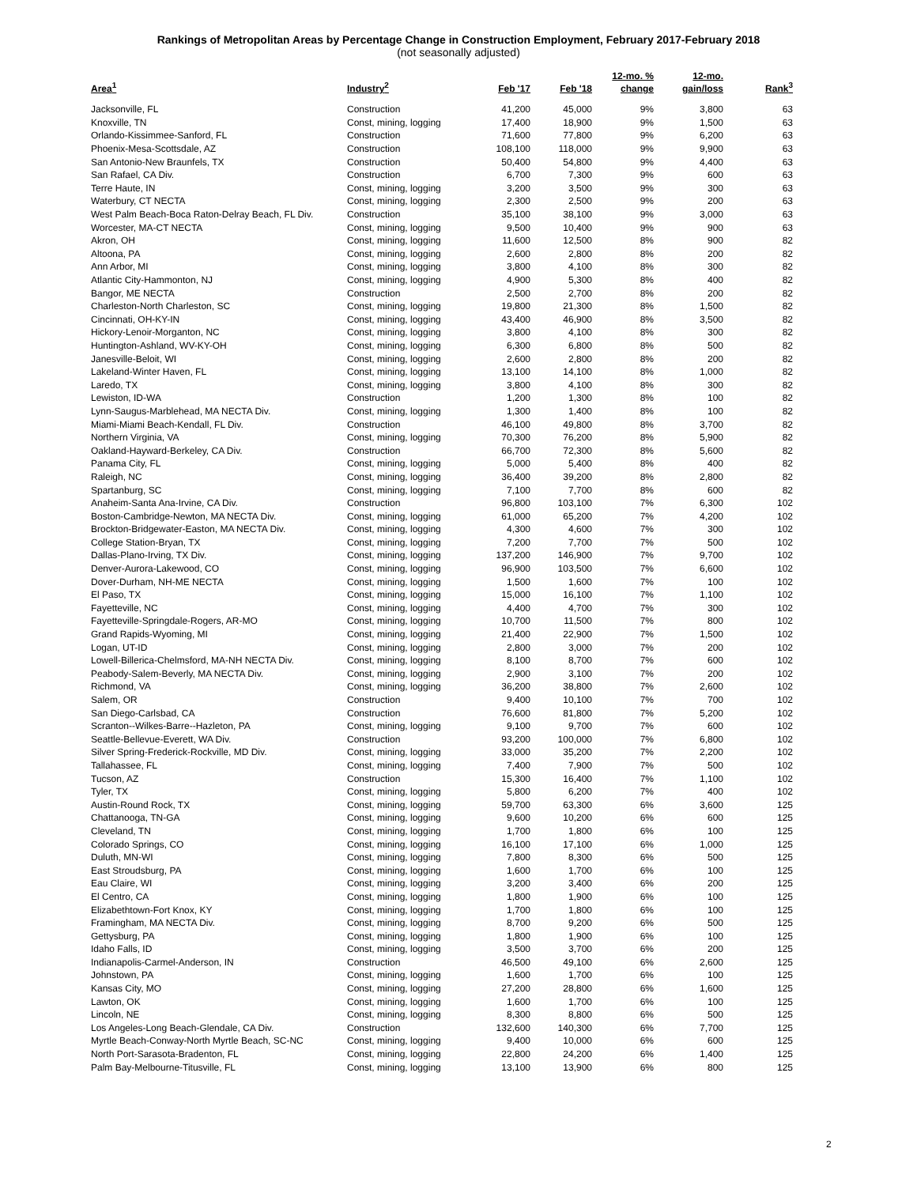Rankings of Metropolitan Areas by Percentage Change in Construction Employment, February 2017-February 2018
(not seasonally adjusted)
| Area<sup>1</sup> | Industry<sup>2</sup> | Feb '17 | Feb '18 | 12-mo. % change | 12-mo. gain/loss | Rank<sup>3</sup> |
| --- | --- | --- | --- | --- | --- | --- |
| Jacksonville, FL | Construction | 41,200 | 45,000 | 9% | 3,800 | 63 |
| Knoxville, TN | Const, mining, logging | 17,400 | 18,900 | 9% | 1,500 | 63 |
| Orlando-Kissimmee-Sanford, FL | Construction | 71,600 | 77,800 | 9% | 6,200 | 63 |
| Phoenix-Mesa-Scottsdale, AZ | Construction | 108,100 | 118,000 | 9% | 9,900 | 63 |
| San Antonio-New Braunfels, TX | Construction | 50,400 | 54,800 | 9% | 4,400 | 63 |
| San Rafael, CA Div. | Construction | 6,700 | 7,300 | 9% | 600 | 63 |
| Terre Haute, IN | Const, mining, logging | 3,200 | 3,500 | 9% | 300 | 63 |
| Waterbury, CT NECTA | Const, mining, logging | 2,300 | 2,500 | 9% | 200 | 63 |
| West Palm Beach-Boca Raton-Delray Beach, FL Div. | Construction | 35,100 | 38,100 | 9% | 3,000 | 63 |
| Worcester, MA-CT NECTA | Const, mining, logging | 9,500 | 10,400 | 9% | 900 | 63 |
| Akron, OH | Const, mining, logging | 11,600 | 12,500 | 8% | 900 | 82 |
| Altoona, PA | Const, mining, logging | 2,600 | 2,800 | 8% | 200 | 82 |
| Ann Arbor, MI | Const, mining, logging | 3,800 | 4,100 | 8% | 300 | 82 |
| Atlantic City-Hammonton, NJ | Const, mining, logging | 4,900 | 5,300 | 8% | 400 | 82 |
| Bangor, ME NECTA | Construction | 2,500 | 2,700 | 8% | 200 | 82 |
| Charleston-North Charleston, SC | Const, mining, logging | 19,800 | 21,300 | 8% | 1,500 | 82 |
| Cincinnati, OH-KY-IN | Const, mining, logging | 43,400 | 46,900 | 8% | 3,500 | 82 |
| Hickory-Lenoir-Morganton, NC | Const, mining, logging | 3,800 | 4,100 | 8% | 300 | 82 |
| Huntington-Ashland, WV-KY-OH | Const, mining, logging | 6,300 | 6,800 | 8% | 500 | 82 |
| Janesville-Beloit, WI | Const, mining, logging | 2,600 | 2,800 | 8% | 200 | 82 |
| Lakeland-Winter Haven, FL | Const, mining, logging | 13,100 | 14,100 | 8% | 1,000 | 82 |
| Laredo, TX | Const, mining, logging | 3,800 | 4,100 | 8% | 300 | 82 |
| Lewiston, ID-WA | Construction | 1,200 | 1,300 | 8% | 100 | 82 |
| Lynn-Saugus-Marblehead, MA NECTA Div. | Const, mining, logging | 1,300 | 1,400 | 8% | 100 | 82 |
| Miami-Miami Beach-Kendall, FL Div. | Construction | 46,100 | 49,800 | 8% | 3,700 | 82 |
| Northern Virginia, VA | Const, mining, logging | 70,300 | 76,200 | 8% | 5,900 | 82 |
| Oakland-Hayward-Berkeley, CA Div. | Construction | 66,700 | 72,300 | 8% | 5,600 | 82 |
| Panama City, FL | Const, mining, logging | 5,000 | 5,400 | 8% | 400 | 82 |
| Raleigh, NC | Const, mining, logging | 36,400 | 39,200 | 8% | 2,800 | 82 |
| Spartanburg, SC | Const, mining, logging | 7,100 | 7,700 | 8% | 600 | 82 |
| Anaheim-Santa Ana-Irvine, CA Div. | Construction | 96,800 | 103,100 | 7% | 6,300 | 102 |
| Boston-Cambridge-Newton, MA NECTA Div. | Const, mining, logging | 61,000 | 65,200 | 7% | 4,200 | 102 |
| Brockton-Bridgewater-Easton, MA NECTA Div. | Const, mining, logging | 4,300 | 4,600 | 7% | 300 | 102 |
| College Station-Bryan, TX | Const, mining, logging | 7,200 | 7,700 | 7% | 500 | 102 |
| Dallas-Plano-Irving, TX Div. | Const, mining, logging | 137,200 | 146,900 | 7% | 9,700 | 102 |
| Denver-Aurora-Lakewood, CO | Const, mining, logging | 96,900 | 103,500 | 7% | 6,600 | 102 |
| Dover-Durham, NH-ME NECTA | Const, mining, logging | 1,500 | 1,600 | 7% | 100 | 102 |
| El Paso, TX | Const, mining, logging | 15,000 | 16,100 | 7% | 1,100 | 102 |
| Fayetteville, NC | Const, mining, logging | 4,400 | 4,700 | 7% | 300 | 102 |
| Fayetteville-Springdale-Rogers, AR-MO | Const, mining, logging | 10,700 | 11,500 | 7% | 800 | 102 |
| Grand Rapids-Wyoming, MI | Const, mining, logging | 21,400 | 22,900 | 7% | 1,500 | 102 |
| Logan, UT-ID | Const, mining, logging | 2,800 | 3,000 | 7% | 200 | 102 |
| Lowell-Billerica-Chelmsford, MA-NH NECTA Div. | Const, mining, logging | 8,100 | 8,700 | 7% | 600 | 102 |
| Peabody-Salem-Beverly, MA NECTA Div. | Const, mining, logging | 2,900 | 3,100 | 7% | 200 | 102 |
| Richmond, VA | Const, mining, logging | 36,200 | 38,800 | 7% | 2,600 | 102 |
| Salem, OR | Construction | 9,400 | 10,100 | 7% | 700 | 102 |
| San Diego-Carlsbad, CA | Construction | 76,600 | 81,800 | 7% | 5,200 | 102 |
| Scranton--Wilkes-Barre--Hazleton, PA | Const, mining, logging | 9,100 | 9,700 | 7% | 600 | 102 |
| Seattle-Bellevue-Everett, WA Div. | Construction | 93,200 | 100,000 | 7% | 6,800 | 102 |
| Silver Spring-Frederick-Rockville, MD Div. | Const, mining, logging | 33,000 | 35,200 | 7% | 2,200 | 102 |
| Tallahassee, FL | Const, mining, logging | 7,400 | 7,900 | 7% | 500 | 102 |
| Tucson, AZ | Construction | 15,300 | 16,400 | 7% | 1,100 | 102 |
| Tyler, TX | Const, mining, logging | 5,800 | 6,200 | 7% | 400 | 102 |
| Austin-Round Rock, TX | Const, mining, logging | 59,700 | 63,300 | 6% | 3,600 | 125 |
| Chattanooga, TN-GA | Const, mining, logging | 9,600 | 10,200 | 6% | 600 | 125 |
| Cleveland, TN | Const, mining, logging | 1,700 | 1,800 | 6% | 100 | 125 |
| Colorado Springs, CO | Const, mining, logging | 16,100 | 17,100 | 6% | 1,000 | 125 |
| Duluth, MN-WI | Const, mining, logging | 7,800 | 8,300 | 6% | 500 | 125 |
| East Stroudsburg, PA | Const, mining, logging | 1,600 | 1,700 | 6% | 100 | 125 |
| Eau Claire, WI | Const, mining, logging | 3,200 | 3,400 | 6% | 200 | 125 |
| El Centro, CA | Const, mining, logging | 1,800 | 1,900 | 6% | 100 | 125 |
| Elizabethtown-Fort Knox, KY | Const, mining, logging | 1,700 | 1,800 | 6% | 100 | 125 |
| Framingham, MA NECTA Div. | Const, mining, logging | 8,700 | 9,200 | 6% | 500 | 125 |
| Gettysburg, PA | Const, mining, logging | 1,800 | 1,900 | 6% | 100 | 125 |
| Idaho Falls, ID | Const, mining, logging | 3,500 | 3,700 | 6% | 200 | 125 |
| Indianapolis-Carmel-Anderson, IN | Construction | 46,500 | 49,100 | 6% | 2,600 | 125 |
| Johnstown, PA | Const, mining, logging | 1,600 | 1,700 | 6% | 100 | 125 |
| Kansas City, MO | Const, mining, logging | 27,200 | 28,800 | 6% | 1,600 | 125 |
| Lawton, OK | Const, mining, logging | 1,600 | 1,700 | 6% | 100 | 125 |
| Lincoln, NE | Const, mining, logging | 8,300 | 8,800 | 6% | 500 | 125 |
| Los Angeles-Long Beach-Glendale, CA Div. | Construction | 132,600 | 140,300 | 6% | 7,700 | 125 |
| Myrtle Beach-Conway-North Myrtle Beach, SC-NC | Const, mining, logging | 9,400 | 10,000 | 6% | 600 | 125 |
| North Port-Sarasota-Bradenton, FL | Const, mining, logging | 22,800 | 24,200 | 6% | 1,400 | 125 |
| Palm Bay-Melbourne-Titusville, FL | Const, mining, logging | 13,100 | 13,900 | 6% | 800 | 125 |
2